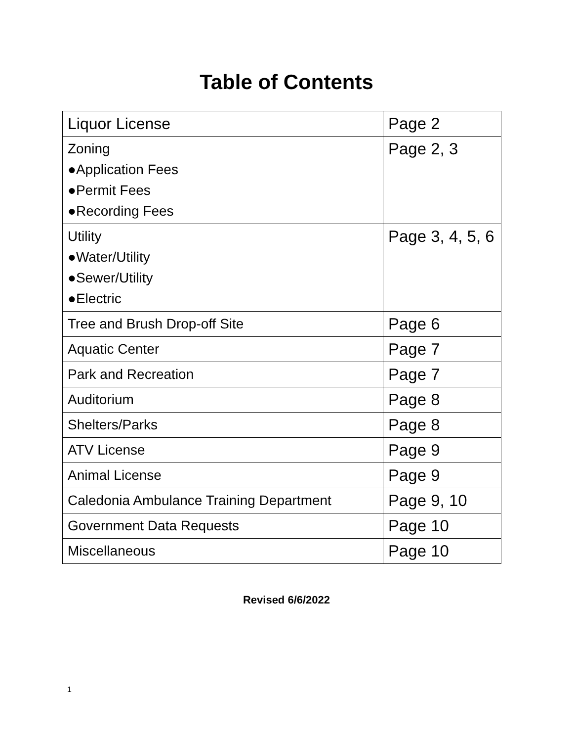Table of Contents
| Liquor License | Page 2 |
| Zoning ●Application Fees ●Permit Fees ●Recording Fees | Page 2, 3 |
| Utility ●Water/Utility ●Sewer/Utility ●Electric | Page 3, 4, 5, 6 |
| Tree and Brush Drop-off Site | Page 6 |
| Aquatic Center | Page 7 |
| Park and Recreation | Page 7 |
| Auditorium | Page 8 |
| Shelters/Parks | Page 8 |
| ATV License | Page 9 |
| Animal License | Page 9 |
| Caledonia Ambulance Training Department | Page 9, 10 |
| Government Data Requests | Page 10 |
| Miscellaneous | Page 10 |
Revised 6/6/2022
1